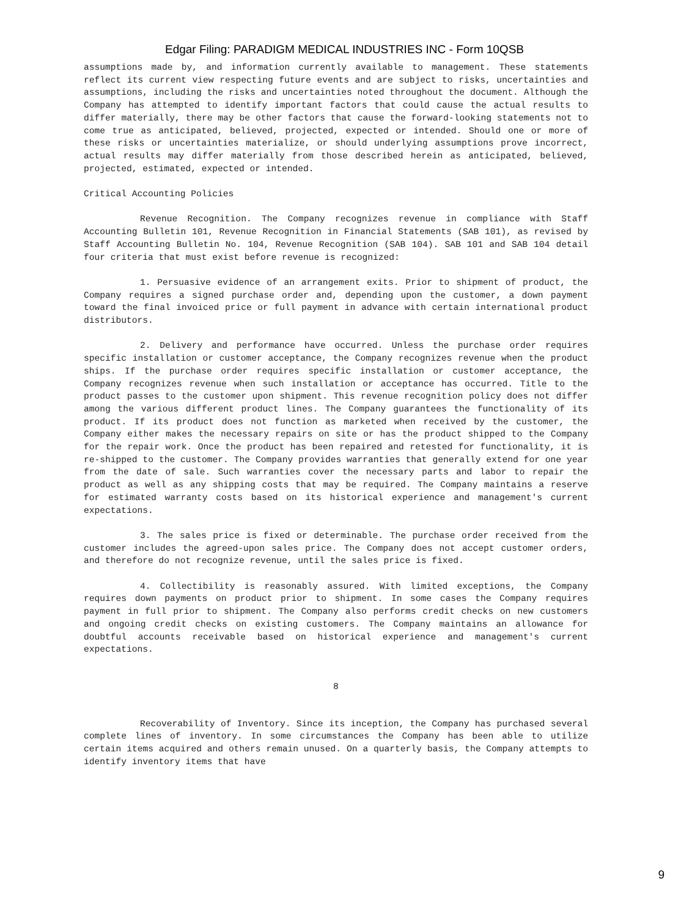Edgar Filing: PARADIGM MEDICAL INDUSTRIES INC - Form 10QSB
assumptions made by, and information currently available to management. These statements reflect its current view respecting future events and are subject to risks, uncertainties and assumptions, including the risks and uncertainties noted throughout the document. Although the Company has attempted to identify important factors that could cause the actual results to differ materially, there may be other factors that cause the forward-looking statements not to come true as anticipated, believed, projected, expected or intended. Should one or more of these risks or uncertainties materialize, or should underlying assumptions prove incorrect, actual results may differ materially from those described herein as anticipated, believed, projected, estimated, expected or intended.
Critical Accounting Policies
Revenue Recognition. The Company recognizes revenue in compliance with Staff Accounting Bulletin 101, Revenue Recognition in Financial Statements (SAB 101), as revised by Staff Accounting Bulletin No. 104, Revenue Recognition (SAB 104). SAB 101 and SAB 104 detail four criteria that must exist before revenue is recognized:
1. Persuasive evidence of an arrangement exits. Prior to shipment of product, the Company requires a signed purchase order and, depending upon the customer, a down payment toward the final invoiced price or full payment in advance with certain international product distributors.
2. Delivery and performance have occurred. Unless the purchase order requires specific installation or customer acceptance, the Company recognizes revenue when the product ships. If the purchase order requires specific installation or customer acceptance, the Company recognizes revenue when such installation or acceptance has occurred. Title to the product passes to the customer upon shipment. This revenue recognition policy does not differ among the various different product lines. The Company guarantees the functionality of its product. If its product does not function as marketed when received by the customer, the Company either makes the necessary repairs on site or has the product shipped to the Company for the repair work. Once the product has been repaired and retested for functionality, it is re-shipped to the customer. The Company provides warranties that generally extend for one year from the date of sale. Such warranties cover the necessary parts and labor to repair the product as well as any shipping costs that may be required. The Company maintains a reserve for estimated warranty costs based on its historical experience and management's current expectations.
3. The sales price is fixed or determinable. The purchase order received from the customer includes the agreed-upon sales price. The Company does not accept customer orders, and therefore do not recognize revenue, until the sales price is fixed.
4. Collectibility is reasonably assured. With limited exceptions, the Company requires down payments on product prior to shipment. In some cases the Company requires payment in full prior to shipment. The Company also performs credit checks on new customers and ongoing credit checks on existing customers. The Company maintains an allowance for doubtful accounts receivable based on historical experience and management's current expectations.
8
Recoverability of Inventory. Since its inception, the Company has purchased several complete lines of inventory. In some circumstances the Company has been able to utilize certain items acquired and others remain unused. On a quarterly basis, the Company attempts to identify inventory items that have
9